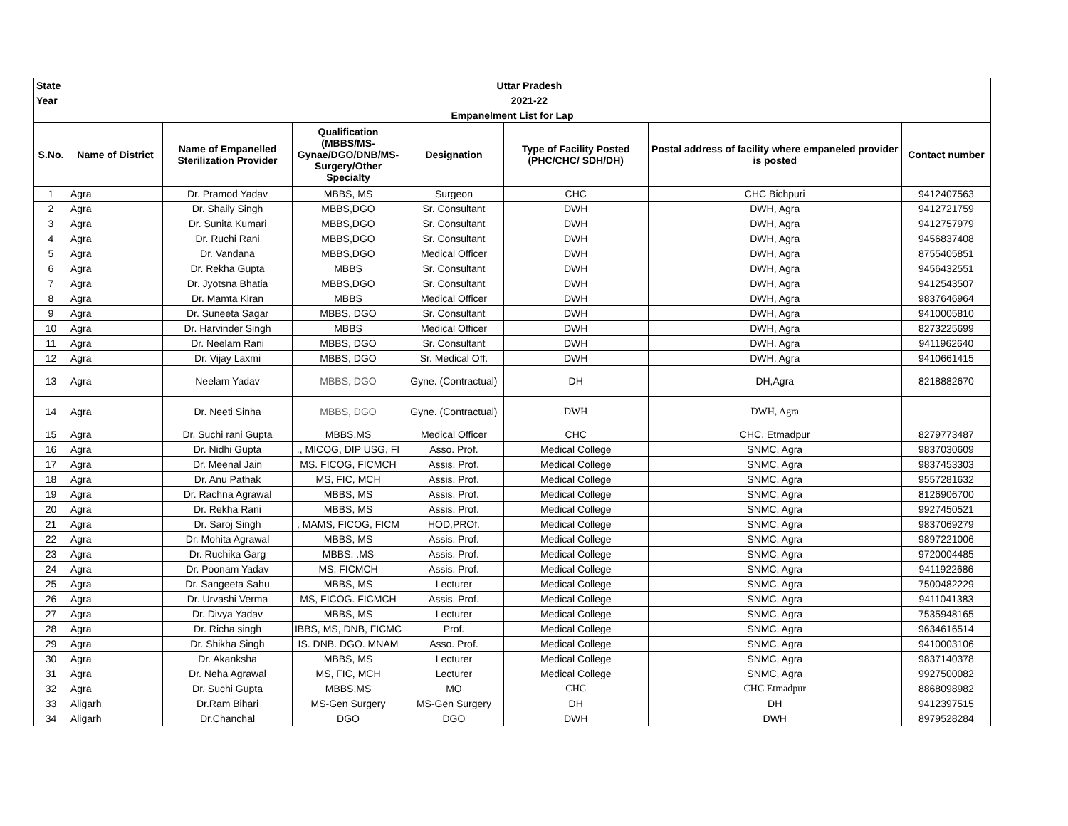| State | Uttar Pradesh | | | | | | |
| --- | --- | --- | --- | --- | --- | --- | --- |
| Year | 2021-22 | | | | | | |
| Empanelment List for Lap | | | | | | | |
| S.No. | Name of District | Name of Empanelled Sterilization Provider | Qualification (MBBS/MS-Gynae/DGO/DNB/MS-Surgery/Other Specialty | Designation | Type of Facility Posted (PHC/CHC/ SDH/DH) | Postal address of facility where empaneled provider is posted | Contact number |
| 1 | Agra | Dr. Pramod Yadav | MBBS, MS | Surgeon | CHC | CHC Bichpuri | 9412407563 |
| 2 | Agra | Dr. Shaily Singh | MBBS,DGO | Sr. Consultant | DWH | DWH, Agra | 9412721759 |
| 3 | Agra | Dr. Sunita Kumari | MBBS,DGO | Sr. Consultant | DWH | DWH, Agra | 9412757979 |
| 4 | Agra | Dr. Ruchi Rani | MBBS,DGO | Sr. Consultant | DWH | DWH, Agra | 9456837408 |
| 5 | Agra | Dr. Vandana | MBBS,DGO | Medical Officer | DWH | DWH, Agra | 8755405851 |
| 6 | Agra | Dr. Rekha Gupta | MBBS | Sr. Consultant | DWH | DWH, Agra | 9456432551 |
| 7 | Agra | Dr. Jyotsna Bhatia | MBBS,DGO | Sr. Consultant | DWH | DWH, Agra | 9412543507 |
| 8 | Agra | Dr. Mamta Kiran | MBBS | Medical Officer | DWH | DWH, Agra | 9837646964 |
| 9 | Agra | Dr. Suneeta Sagar | MBBS, DGO | Sr. Consultant | DWH | DWH, Agra | 9410005810 |
| 10 | Agra | Dr. Harvinder Singh | MBBS | Medical Officer | DWH | DWH, Agra | 8273225699 |
| 11 | Agra | Dr. Neelam Rani | MBBS, DGO | Sr. Consultant | DWH | DWH, Agra | 9411962640 |
| 12 | Agra | Dr. Vijay Laxmi | MBBS, DGO | Sr. Medical Off. | DWH | DWH, Agra | 9410661415 |
| 13 | Agra | Neelam Yadav | MBBS, DGO | Gyne. (Contractual) | DH | DH,Agra | 8218882670 |
| 14 | Agra | Dr. Neeti Sinha | MBBS, DGO | Gyne. (Contractual) | DWH | DWH, Agra | |
| 15 | Agra | Dr. Suchi rani Gupta | MBBS,MS | Medical Officer | CHC | CHC, Etmadpur | 8279773487 |
| 16 | Agra | Dr. Nidhi Gupta | ., MICOG, DIP USG, FI | Asso. Prof. | Medical College | SNMC, Agra | 9837030609 |
| 17 | Agra | Dr. Meenal Jain | MS. FICOG, FICMCH | Assis. Prof. | Medical College | SNMC, Agra | 9837453303 |
| 18 | Agra | Dr. Anu Pathak | MS, FIC, MCH | Assis. Prof. | Medical College | SNMC, Agra | 9557281632 |
| 19 | Agra | Dr. Rachna Agrawal | MBBS, MS | Assis. Prof. | Medical College | SNMC, Agra | 8126906700 |
| 20 | Agra | Dr. Rekha Rani | MBBS, MS | Assis. Prof. | Medical College | SNMC, Agra | 9927450521 |
| 21 | Agra | Dr. Saroj Singh | , MAMS, FICOG, FICM | HOD,PROf. | Medical College | SNMC, Agra | 9837069279 |
| 22 | Agra | Dr. Mohita Agrawal | MBBS, MS | Assis. Prof. | Medical College | SNMC, Agra | 9897221006 |
| 23 | Agra | Dr. Ruchika Garg | MBBS, .MS | Assis. Prof. | Medical College | SNMC, Agra | 9720004485 |
| 24 | Agra | Dr. Poonam Yadav | MS, FICMCH | Assis. Prof. | Medical College | SNMC, Agra | 9411922686 |
| 25 | Agra | Dr. Sangeeta Sahu | MBBS, MS | Lecturer | Medical College | SNMC, Agra | 7500482229 |
| 26 | Agra | Dr. Urvashi Verma | MS, FICOG. FICMCH | Assis. Prof. | Medical College | SNMC, Agra | 9411041383 |
| 27 | Agra | Dr. Divya Yadav | MBBS, MS | Lecturer | Medical College | SNMC, Agra | 7535948165 |
| 28 | Agra | Dr. Richa singh | IBBS, MS, DNB, FICMC | Prof. | Medical College | SNMC, Agra | 9634616514 |
| 29 | Agra | Dr. Shikha Singh | IS. DNB. DGO. MNAM | Asso. Prof. | Medical College | SNMC, Agra | 9410003106 |
| 30 | Agra | Dr. Akanksha | MBBS, MS | Lecturer | Medical College | SNMC, Agra | 9837140378 |
| 31 | Agra | Dr. Neha Agrawal | MS, FIC, MCH | Lecturer | Medical College | SNMC, Agra | 9927500082 |
| 32 | Agra | Dr. Suchi Gupta | MBBS,MS | MO | CHC | CHC Etmadpur | 8868098982 |
| 33 | Aligarh | Dr.Ram Bihari | MS-Gen Surgery | MS-Gen Surgery | DH | DH | 9412397515 |
| 34 | Aligarh | Dr.Chanchal | DGO | DGO | DWH | DWH | 8979528284 |